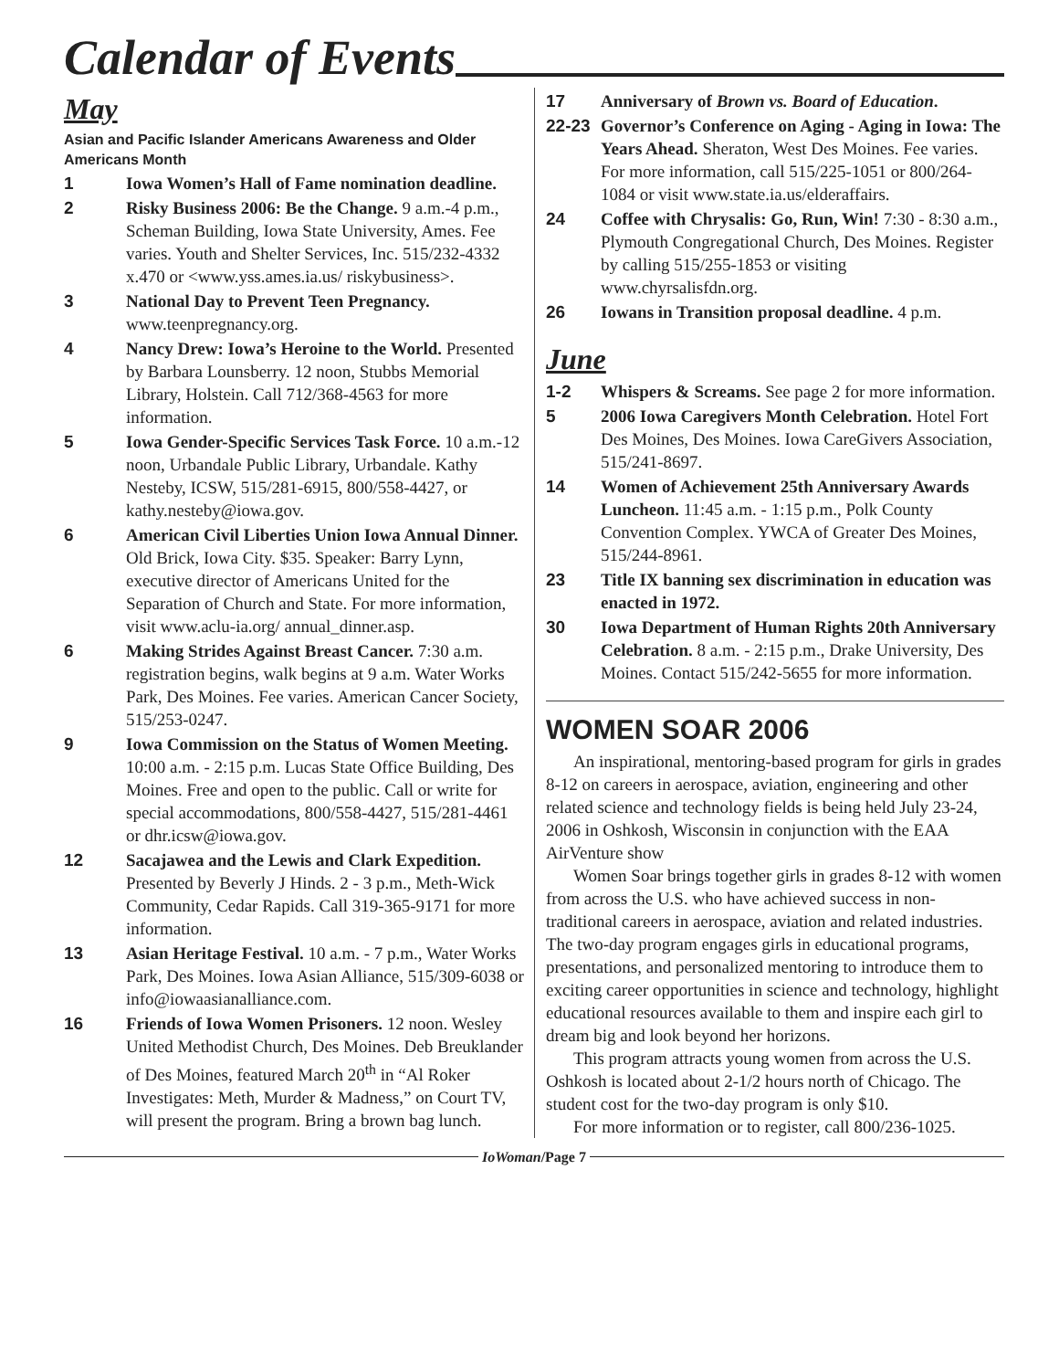Calendar of Events
May
Asian and Pacific Islander Americans Awareness and Older Americans Month
1 Iowa Women’s Hall of Fame nomination deadline.
2 Risky Business 2006: Be the Change. 9 a.m.-4 p.m., Scheman Building, Iowa State University, Ames. Fee varies. Youth and Shelter Services, Inc. 515/232-4332 x.470 or <www.yss.ames.ia.us/ riskybusiness>.
3 National Day to Prevent Teen Pregnancy. www.teenpregnancy.org.
4 Nancy Drew: Iowa’s Heroine to the World. Presented by Barbara Lounsberry. 12 noon, Stubbs Memorial Library, Holstein. Call 712/368-4563 for more information.
5 Iowa Gender-Specific Services Task Force. 10 a.m.-12 noon, Urbandale Public Library, Urbandale. Kathy Nesteby, ICSW, 515/281-6915, 800/558-4427, or kathy.nesteby@iowa.gov.
6 American Civil Liberties Union Iowa Annual Dinner. Old Brick, Iowa City. $35. Speaker: Barry Lynn, executive director of Americans United for the Separation of Church and State. For more information, visit www.aclu-ia.org/ annual_dinner.asp.
6 Making Strides Against Breast Cancer. 7:30 a.m. registration begins, walk begins at 9 a.m. Water Works Park, Des Moines. Fee varies. American Cancer Society, 515/253-0247.
9 Iowa Commission on the Status of Women Meeting. 10:00 a.m. - 2:15 p.m. Lucas State Office Building, Des Moines. Free and open to the public. Call or write for special accommodations, 800/558-4427, 515/281-4461 or dhr.icsw@iowa.gov.
12 Sacajawea and the Lewis and Clark Expedition. Presented by Beverly J Hinds. 2 - 3 p.m., Meth-Wick Community, Cedar Rapids. Call 319-365-9171 for more information.
13 Asian Heritage Festival. 10 a.m. - 7 p.m., Water Works Park, Des Moines. Iowa Asian Alliance, 515/309-6038 or info@iowaasianalliance.com.
16 Friends of Iowa Women Prisoners. 12 noon. Wesley United Methodist Church, Des Moines. Deb Breuklander of Des Moines, featured March 20<sup>th</sup> in “Al Roker Investigates: Meth, Murder & Madness,” on Court TV, will present the program. Bring a brown bag lunch.
17 Anniversary of Brown vs. Board of Education.
22-23 Governor’s Conference on Aging - Aging in Iowa: The Years Ahead. Sheraton, West Des Moines. Fee varies. For more information, call 515/225-1051 or 800/264-1084 or visit www.state.ia.us/elderaffairs.
24 Coffee with Chrysalis: Go, Run, Win! 7:30 - 8:30 a.m., Plymouth Congregational Church, Des Moines. Register by calling 515/255-1853 or visiting www.chyrsalisfdn.org.
26 Iowans in Transition proposal deadline. 4 p.m.
June
1-2 Whispers & Screams. See page 2 for more information.
5 2006 Iowa Caregivers Month Celebration. Hotel Fort Des Moines, Des Moines. Iowa CareGivers Association, 515/241-8697.
14 Women of Achievement 25th Anniversary Awards Luncheon. 11:45 a.m. - 1:15 p.m., Polk County Convention Complex. YWCA of Greater Des Moines, 515/244-8961.
23 Title IX banning sex discrimination in education was enacted in 1972.
30 Iowa Department of Human Rights 20th Anniversary Celebration. 8 a.m. - 2:15 p.m., Drake University, Des Moines. Contact 515/242-5655 for more information.
WOMEN SOAR 2006
An inspirational, mentoring-based program for girls in grades 8-12 on careers in aerospace, aviation, engineering and other related science and technology fields is being held July 23-24, 2006 in Oshkosh, Wisconsin in conjunction with the EAA AirVenture show
Women Soar brings together girls in grades 8-12 with women from across the U.S. who have achieved success in non-traditional careers in aerospace, aviation and related industries. The two-day program engages girls in educational programs, presentations, and personalized mentoring to introduce them to exciting career opportunities in science and technology, highlight educational resources available to them and inspire each girl to dream big and look beyond her horizons.
This program attracts young women from across the U.S. Oshkosh is located about 2-1/2 hours north of Chicago. The student cost for the two-day program is only $10.
For more information or to register, call 800/236-1025.
IoWoman /Page 7